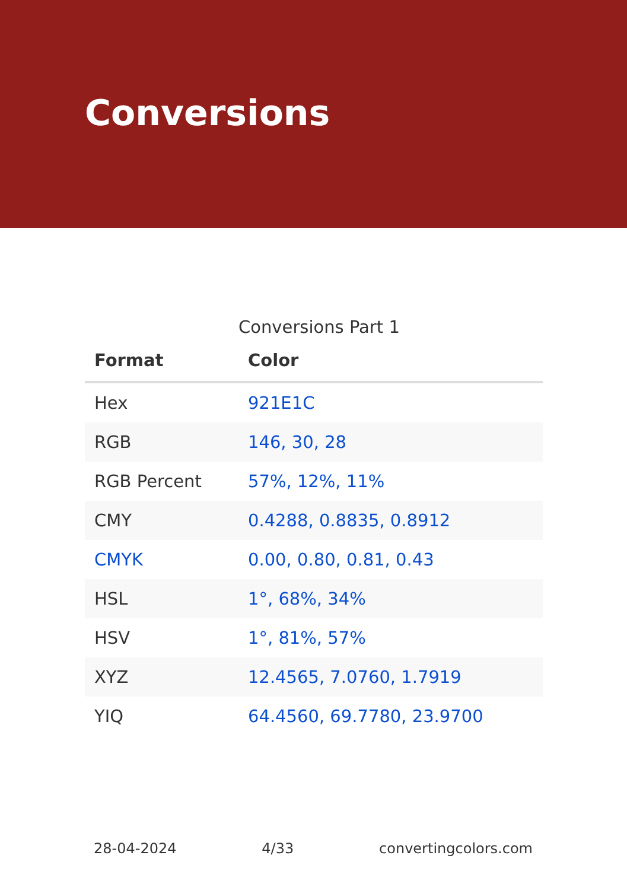Conversions
Conversions Part 1
| Format | Color |
| --- | --- |
| Hex | 921E1C |
| RGB | 146, 30, 28 |
| RGB Percent | 57%, 12%, 11% |
| CMY | 0.4288, 0.8835, 0.8912 |
| CMYK | 0.00, 0.80, 0.81, 0.43 |
| HSL | 1°, 68%, 34% |
| HSV | 1°, 81%, 57% |
| XYZ | 12.4565, 7.0760, 1.7919 |
| YIQ | 64.4560, 69.7780, 23.9700 |
28-04-2024 4/33 convertingcolors.com